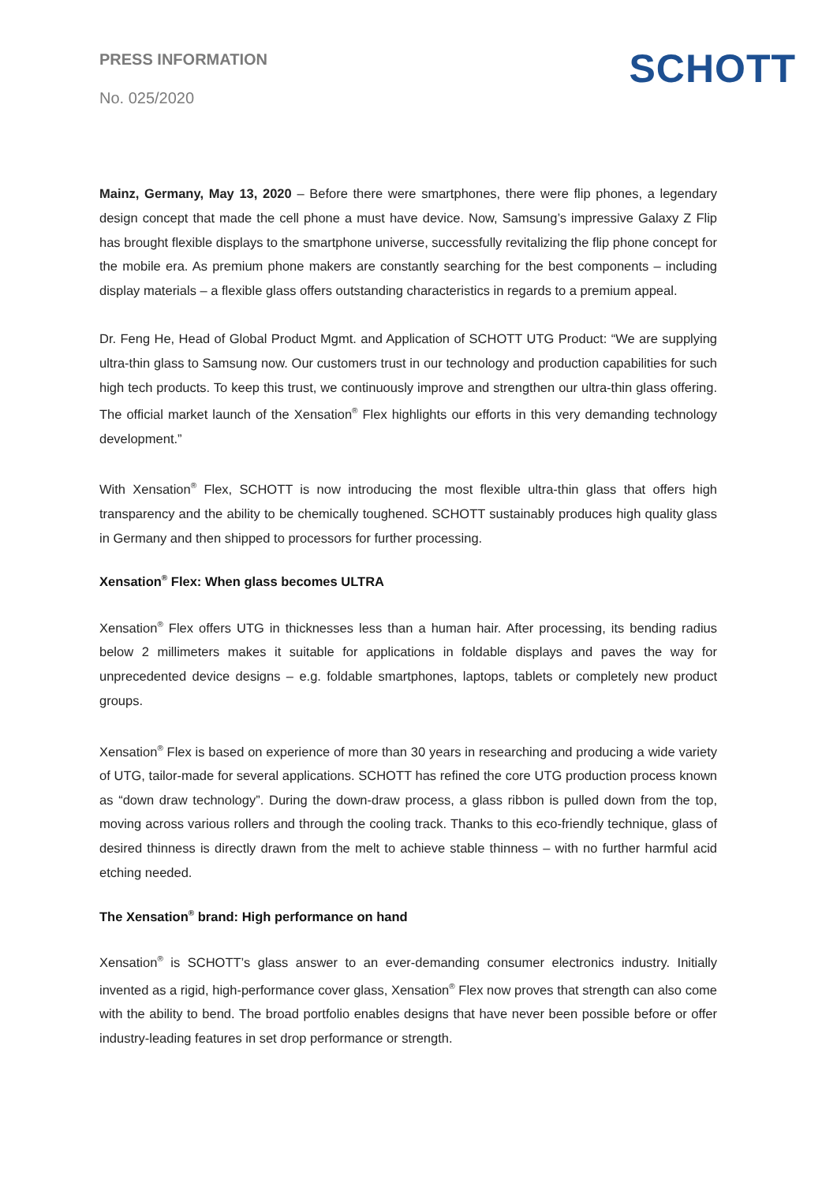PRESS INFORMATION
No. 025/2020
SCHOTT
Mainz, Germany, May 13, 2020 – Before there were smartphones, there were flip phones, a legendary design concept that made the cell phone a must have device. Now, Samsung’s impressive Galaxy Z Flip has brought flexible displays to the smartphone universe, successfully revitalizing the flip phone concept for the mobile era. As premium phone makers are constantly searching for the best components – including display materials – a flexible glass offers outstanding characteristics in regards to a premium appeal.
Dr. Feng He, Head of Global Product Mgmt. and Application of SCHOTT UTG Product: “We are supplying ultra-thin glass to Samsung now. Our customers trust in our technology and production capabilities for such high tech products. To keep this trust, we continuously improve and strengthen our ultra-thin glass offering. The official market launch of the Xensation<sup>®</sup> Flex highlights our efforts in this very demanding technology development.”
With Xensation<sup>®</sup> Flex, SCHOTT is now introducing the most flexible ultra-thin glass that offers high transparency and the ability to be chemically toughened. SCHOTT sustainably produces high quality glass in Germany and then shipped to processors for further processing.
Xensation<sup>®</sup> Flex: When glass becomes ULTRA
Xensation<sup>®</sup> Flex offers UTG in thicknesses less than a human hair. After processing, its bending radius below 2 millimeters makes it suitable for applications in foldable displays and paves the way for unprecedented device designs – e.g. foldable smartphones, laptops, tablets or completely new product groups.
Xensation<sup>®</sup> Flex is based on experience of more than 30 years in researching and producing a wide variety of UTG, tailor-made for several applications. SCHOTT has refined the core UTG production process known as “down draw technology”. During the down-draw process, a glass ribbon is pulled down from the top, moving across various rollers and through the cooling track. Thanks to this eco-friendly technique, glass of desired thinness is directly drawn from the melt to achieve stable thinness – with no further harmful acid etching needed.
The Xensation<sup>®</sup> brand: High performance on hand
Xensation<sup>®</sup> is SCHOTT’s glass answer to an ever-demanding consumer electronics industry. Initially invented as a rigid, high-performance cover glass, Xensation<sup>®</sup> Flex now proves that strength can also come with the ability to bend. The broad portfolio enables designs that have never been possible before or offer industry-leading features in set drop performance or strength.